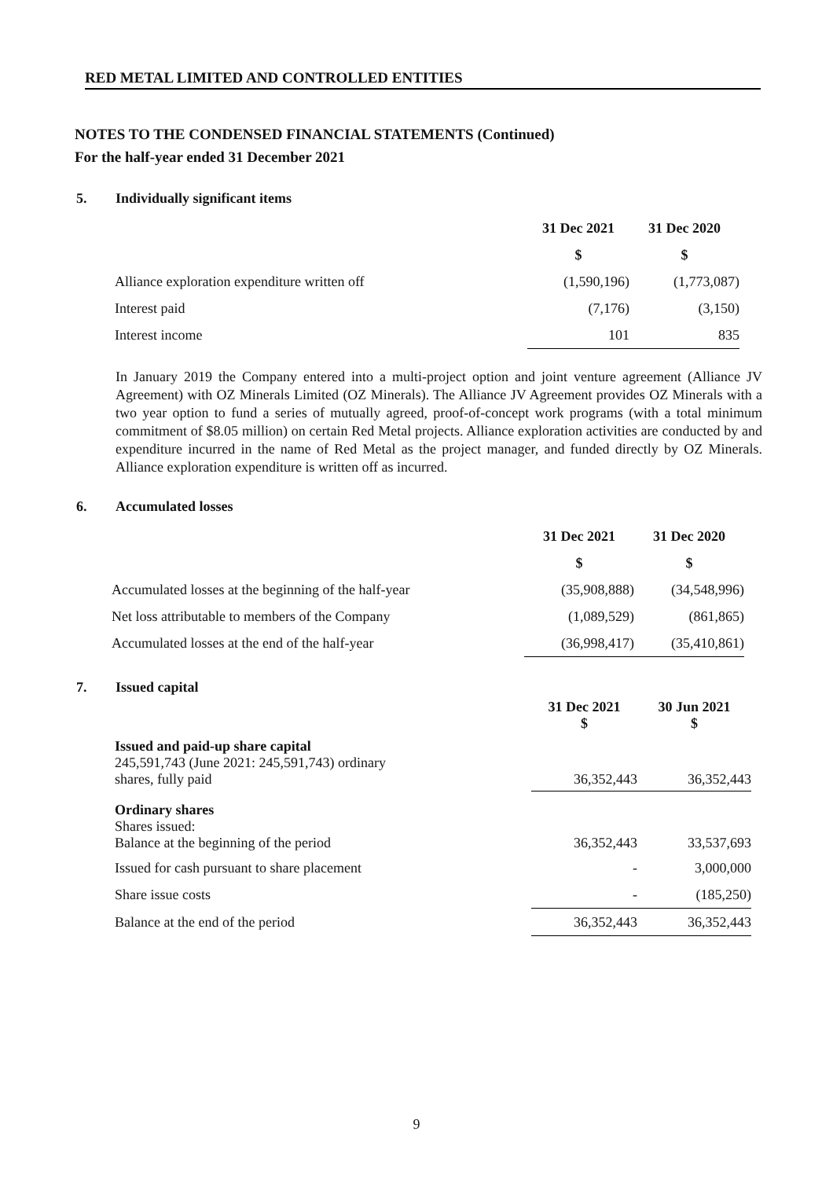RED METAL LIMITED AND CONTROLLED ENTITIES
NOTES TO THE CONDENSED FINANCIAL STATEMENTS (Continued)
For the half-year ended 31 December 2021
5. Individually significant items
| | 31 Dec 2021 | 31 Dec 2020 |
| | $ | $ |
| Alliance exploration expenditure written off | (1,590,196) | (1,773,087) |
| Interest paid | (7,176) | (3,150) |
| Interest income | 101 | 835 |
In January 2019 the Company entered into a multi-project option and joint venture agreement (Alliance JV Agreement) with OZ Minerals Limited (OZ Minerals). The Alliance JV Agreement provides OZ Minerals with a two year option to fund a series of mutually agreed, proof-of-concept work programs (with a total minimum commitment of $8.05 million) on certain Red Metal projects. Alliance exploration activities are conducted by and expenditure incurred in the name of Red Metal as the project manager, and funded directly by OZ Minerals. Alliance exploration expenditure is written off as incurred.
6. Accumulated losses
| | 31 Dec 2021 | 31 Dec 2020 |
| | $ | $ |
| Accumulated losses at the beginning of the half-year | (35,908,888) | (34,548,996) |
| Net loss attributable to members of the Company | (1,089,529) | (861,865) |
| Accumulated losses at the end of the half-year | (36,998,417) | (35,410,861) |
7. Issued capital
| | 31 Dec 2021 $ | 30 Jun 2021 $ |
| Issued and paid-up share capital 245,591,743 (June 2021: 245,591,743) ordinary shares, fully paid | 36,352,443 | 36,352,443 |
| Ordinary shares Shares issued: Balance at the beginning of the period | 36,352,443 | 33,537,693 |
| Issued for cash pursuant to share placement | - | 3,000,000 |
| Share issue costs | - | (185,250) |
| Balance at the end of the period | 36,352,443 | 36,352,443 |
9